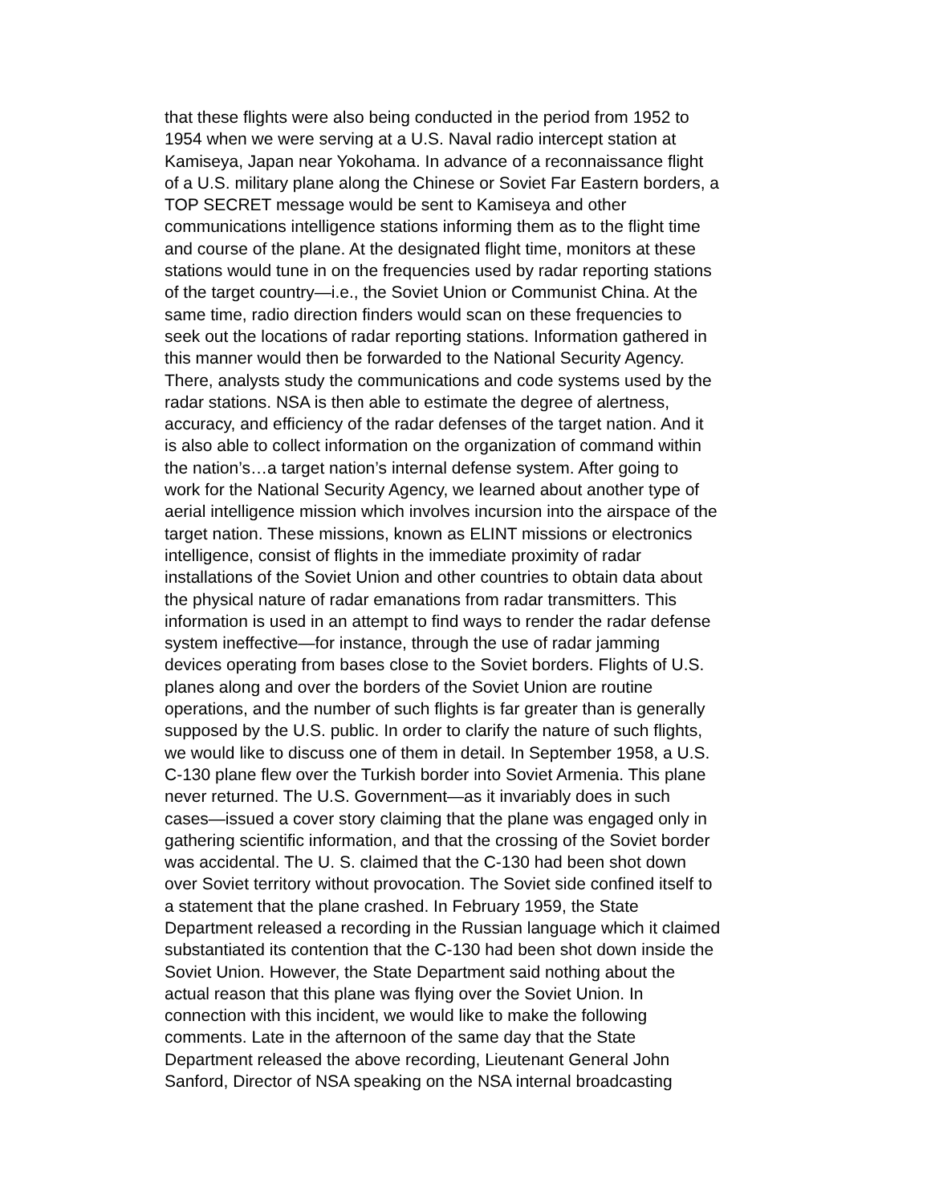that these flights were also being conducted in the period from 1952 to 1954 when we were serving at a U.S. Naval radio intercept station at Kamiseya, Japan near Yokohama. In advance of a reconnaissance flight of a U.S. military plane along the Chinese or Soviet Far Eastern borders, a TOP SECRET message would be sent to Kamiseya and other communications intelligence stations informing them as to the flight time and course of the plane. At the designated flight time, monitors at these stations would tune in on the frequencies used by radar reporting stations of the target country—i.e., the Soviet Union or Communist China. At the same time, radio direction finders would scan on these frequencies to seek out the locations of radar reporting stations. Information gathered in this manner would then be forwarded to the National Security Agency. There, analysts study the communications and code systems used by the radar stations. NSA is then able to estimate the degree of alertness, accuracy, and efficiency of the radar defenses of the target nation. And it is also able to collect information on the organization of command within the nation’s…a target nation’s internal defense system. After going to work for the National Security Agency, we learned about another type of aerial intelligence mission which involves incursion into the airspace of the target nation. These missions, known as ELINT missions or electronics intelligence, consist of flights in the immediate proximity of radar installations of the Soviet Union and other countries to obtain data about the physical nature of radar emanations from radar transmitters. This information is used in an attempt to find ways to render the radar defense system ineffective—for instance, through the use of radar jamming devices operating from bases close to the Soviet borders. Flights of U.S. planes along and over the borders of the Soviet Union are routine operations, and the number of such flights is far greater than is generally supposed by the U.S. public. In order to clarify the nature of such flights, we would like to discuss one of them in detail. In September 1958, a U.S. C-130 plane flew over the Turkish border into Soviet Armenia. This plane never returned. The U.S. Government—as it invariably does in such cases—issued a cover story claiming that the plane was engaged only in gathering scientific information, and that the crossing of the Soviet border was accidental. The U. S. claimed that the C-130 had been shot down over Soviet territory without provocation. The Soviet side confined itself to a statement that the plane crashed. In February 1959, the State Department released a recording in the Russian language which it claimed substantiated its contention that the C-130 had been shot down inside the Soviet Union. However, the State Department said nothing about the actual reason that this plane was flying over the Soviet Union. In connection with this incident, we would like to make the following comments. Late in the afternoon of the same day that the State Department released the above recording, Lieutenant General John Sanford, Director of NSA speaking on the NSA internal broadcasting